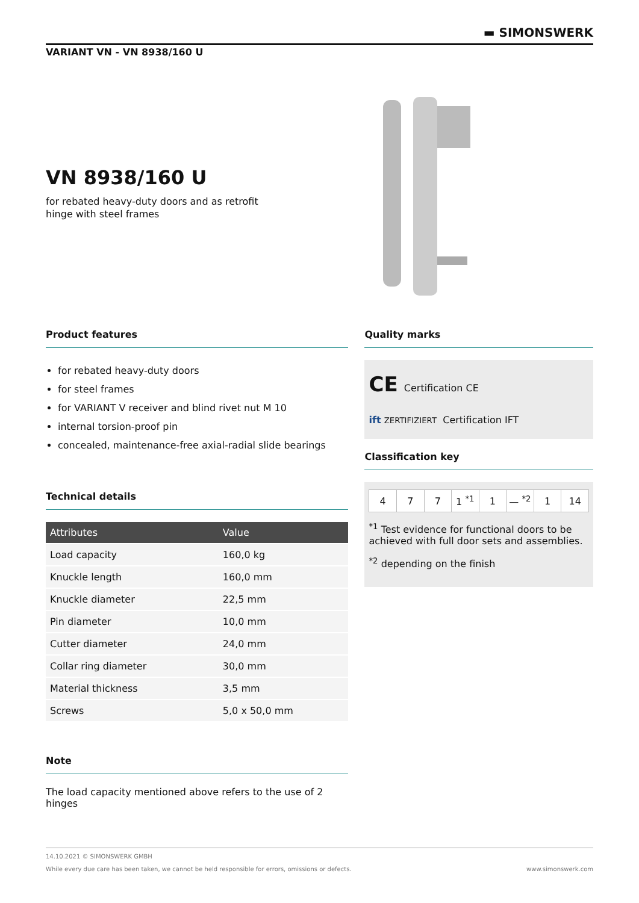▬ SIMONSWERK
VARIANT VN - VN 8938/160 U
VN 8938/160 U
for rebated heavy-duty doors and as retrofit
hinge with steel frames
Product features
for rebated heavy-duty doors
for steel frames
for VARIANT V receiver and blind rivet nut M 10
internal torsion-proof pin
concealed, maintenance-free axial-radial slide bearings
Technical details
| Attributes | Value |
| --- | --- |
| Load capacity | 160,0 kg |
| Knuckle length | 160,0 mm |
| Knuckle diameter | 22,5 mm |
| Pin diameter | 10,0 mm |
| Cutter diameter | 24,0 mm |
| Collar ring diameter | 30,0 mm |
| Material thickness | 3,5 mm |
| Screws | 5,0 x 50,0 mm |
Note
The load capacity mentioned above refers to the use of 2 hinges
Quality marks
CE Certification CE
ift ZERTIFIZIERT Certification IFT
Classification key
| 4 | 7 | 7 | 1 <sup>*1</sup> | 1 | — <sup>*2</sup> | 1 | 14 |
<sup>*1</sup> Test evidence for functional doors to be achieved with full door sets and assemblies.
<sup>*2</sup> depending on the finish
14.10.2021 © SIMONSWERK GMBH
While every due care has been taken, we cannot be held responsible for errors, omissions or defects. www.simonswerk.com